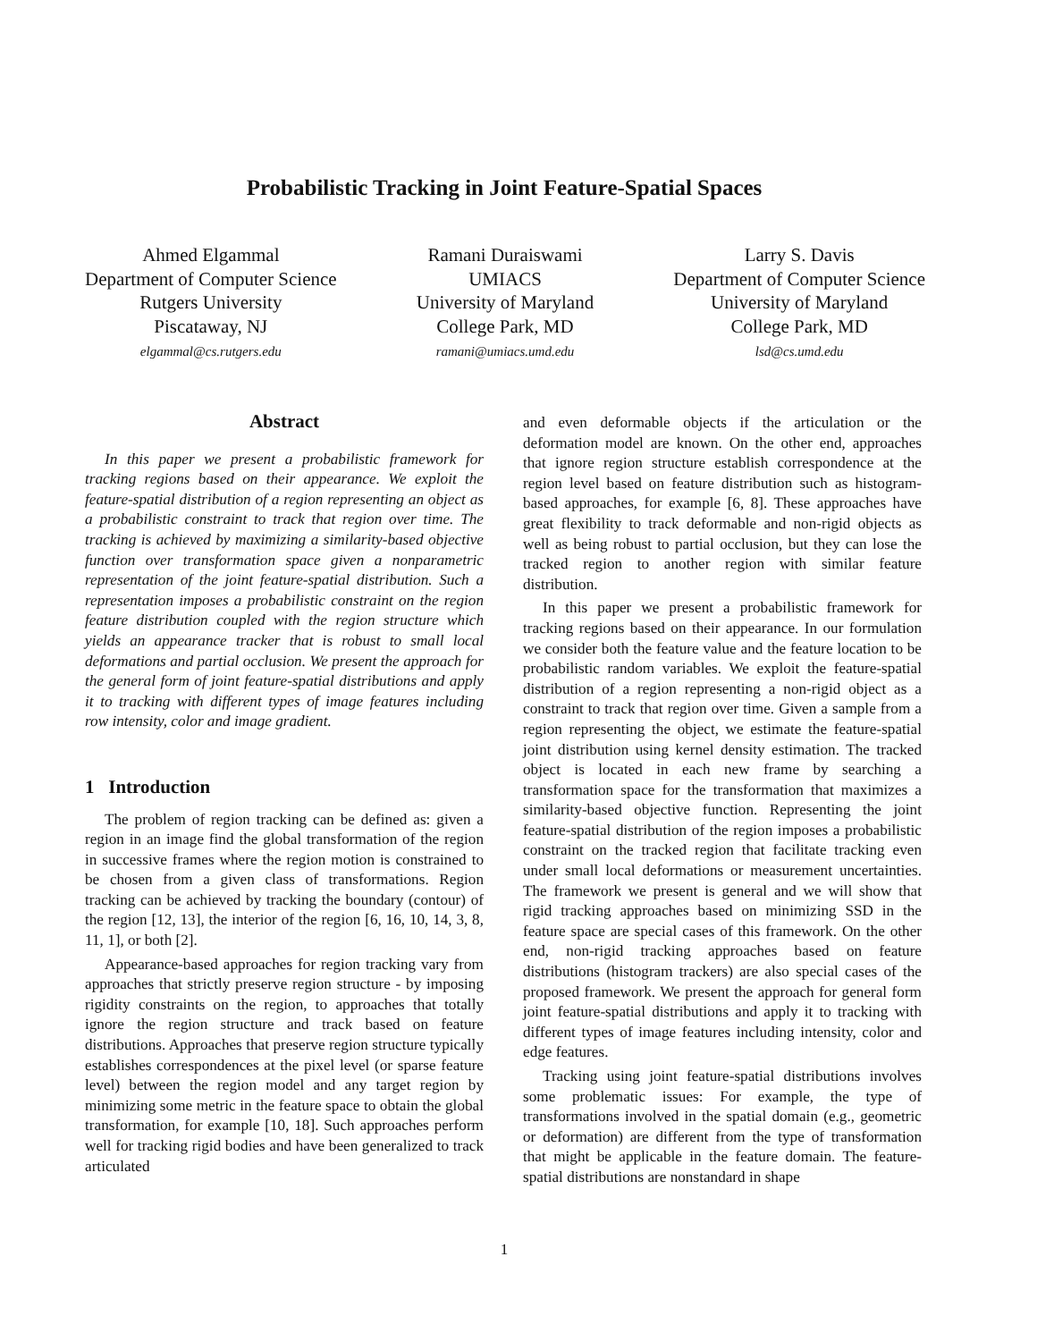Probabilistic Tracking in Joint Feature-Spatial Spaces
Ahmed Elgammal
Department of Computer Science
Rutgers University
Piscataway, NJ
elgammal@cs.rutgers.edu
Ramani Duraiswami
UMIACS
University of Maryland
College Park, MD
ramani@umiacs.umd.edu
Larry S. Davis
Department of Computer Science
University of Maryland
College Park, MD
lsd@cs.umd.edu
Abstract
In this paper we present a probabilistic framework for tracking regions based on their appearance. We exploit the feature-spatial distribution of a region representing an object as a probabilistic constraint to track that region over time. The tracking is achieved by maximizing a similarity-based objective function over transformation space given a nonparametric representation of the joint feature-spatial distribution. Such a representation imposes a probabilistic constraint on the region feature distribution coupled with the region structure which yields an appearance tracker that is robust to small local deformations and partial occlusion. We present the approach for the general form of joint feature-spatial distributions and apply it to tracking with different types of image features including row intensity, color and image gradient.
1 Introduction
The problem of region tracking can be defined as: given a region in an image find the global transformation of the region in successive frames where the region motion is constrained to be chosen from a given class of transformations. Region tracking can be achieved by tracking the boundary (contour) of the region [12, 13], the interior of the region [6, 16, 10, 14, 3, 8, 11, 1], or both [2].
Appearance-based approaches for region tracking vary from approaches that strictly preserve region structure - by imposing rigidity constraints on the region, to approaches that totally ignore the region structure and track based on feature distributions. Approaches that preserve region structure typically establishes correspondences at the pixel level (or sparse feature level) between the region model and any target region by minimizing some metric in the feature space to obtain the global transformation, for example [10, 18]. Such approaches perform well for tracking rigid bodies and have been generalized to track articulated
and even deformable objects if the articulation or the deformation model are known. On the other end, approaches that ignore region structure establish correspondence at the region level based on feature distribution such as histogram-based approaches, for example [6, 8]. These approaches have great flexibility to track deformable and non-rigid objects as well as being robust to partial occlusion, but they can lose the tracked region to another region with similar feature distribution.
In this paper we present a probabilistic framework for tracking regions based on their appearance. In our formulation we consider both the feature value and the feature location to be probabilistic random variables. We exploit the feature-spatial distribution of a region representing a non-rigid object as a constraint to track that region over time. Given a sample from a region representing the object, we estimate the feature-spatial joint distribution using kernel density estimation. The tracked object is located in each new frame by searching a transformation space for the transformation that maximizes a similarity-based objective function. Representing the joint feature-spatial distribution of the region imposes a probabilistic constraint on the tracked region that facilitate tracking even under small local deformations or measurement uncertainties. The framework we present is general and we will show that rigid tracking approaches based on minimizing SSD in the feature space are special cases of this framework. On the other end, non-rigid tracking approaches based on feature distributions (histogram trackers) are also special cases of the proposed framework. We present the approach for general form joint feature-spatial distributions and apply it to tracking with different types of image features including intensity, color and edge features.
Tracking using joint feature-spatial distributions involves some problematic issues: For example, the type of transformations involved in the spatial domain (e.g., geometric or deformation) are different from the type of transformation that might be applicable in the feature domain. The feature-spatial distributions are nonstandard in shape
1